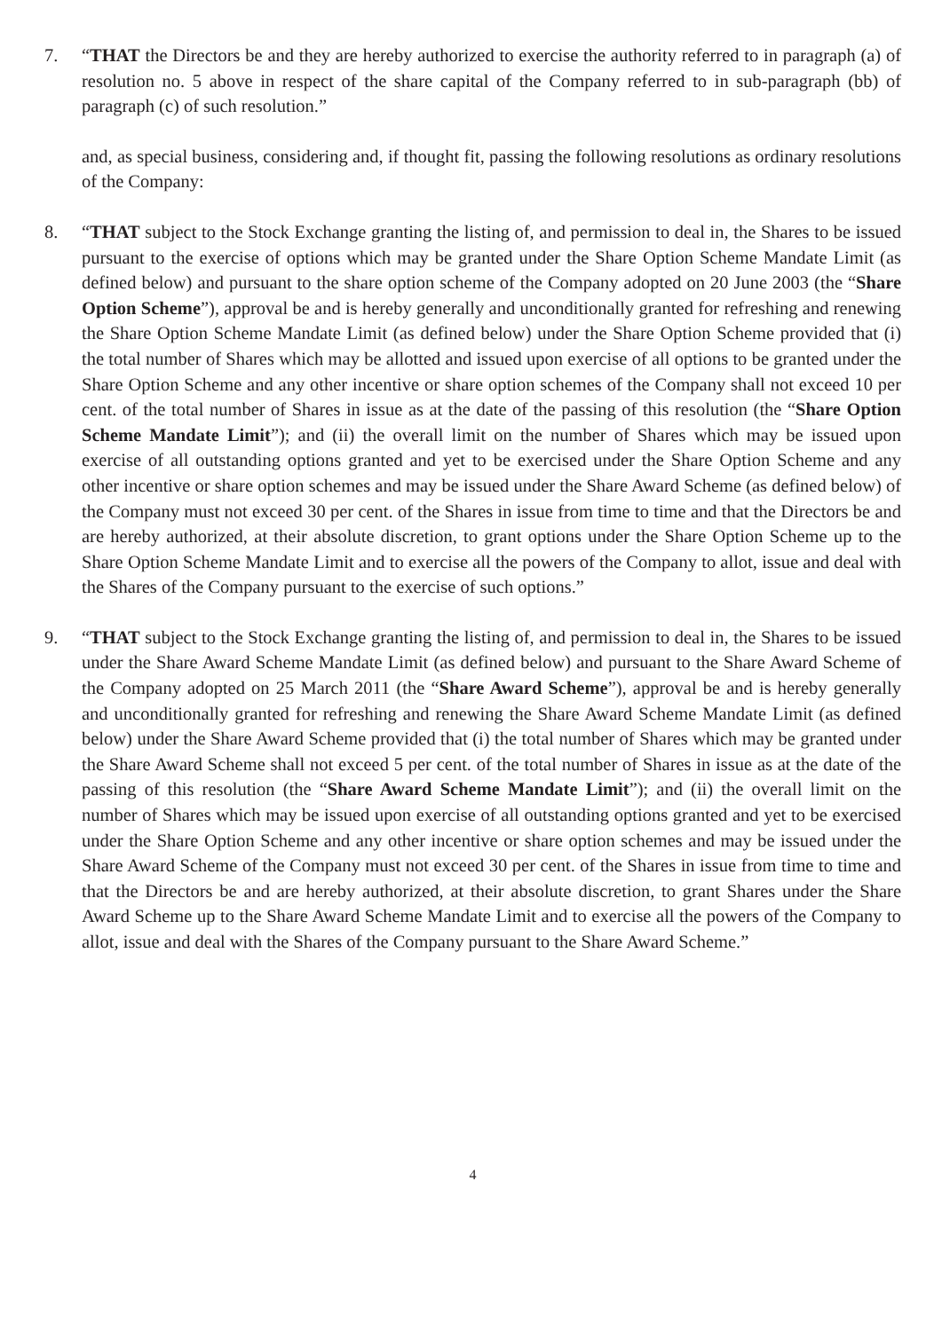7. “THAT the Directors be and they are hereby authorized to exercise the authority referred to in paragraph (a) of resolution no. 5 above in respect of the share capital of the Company referred to in sub-paragraph (bb) of paragraph (c) of such resolution.”
and, as special business, considering and, if thought fit, passing the following resolutions as ordinary resolutions of the Company:
8. “THAT subject to the Stock Exchange granting the listing of, and permission to deal in, the Shares to be issued pursuant to the exercise of options which may be granted under the Share Option Scheme Mandate Limit (as defined below) and pursuant to the share option scheme of the Company adopted on 20 June 2003 (the “Share Option Scheme”), approval be and is hereby generally and unconditionally granted for refreshing and renewing the Share Option Scheme Mandate Limit (as defined below) under the Share Option Scheme provided that (i) the total number of Shares which may be allotted and issued upon exercise of all options to be granted under the Share Option Scheme and any other incentive or share option schemes of the Company shall not exceed 10 per cent. of the total number of Shares in issue as at the date of the passing of this resolution (the “Share Option Scheme Mandate Limit”); and (ii) the overall limit on the number of Shares which may be issued upon exercise of all outstanding options granted and yet to be exercised under the Share Option Scheme and any other incentive or share option schemes and may be issued under the Share Award Scheme (as defined below) of the Company must not exceed 30 per cent. of the Shares in issue from time to time and that the Directors be and are hereby authorized, at their absolute discretion, to grant options under the Share Option Scheme up to the Share Option Scheme Mandate Limit and to exercise all the powers of the Company to allot, issue and deal with the Shares of the Company pursuant to the exercise of such options.”
9. “THAT subject to the Stock Exchange granting the listing of, and permission to deal in, the Shares to be issued under the Share Award Scheme Mandate Limit (as defined below) and pursuant to the Share Award Scheme of the Company adopted on 25 March 2011 (the “Share Award Scheme”), approval be and is hereby generally and unconditionally granted for refreshing and renewing the Share Award Scheme Mandate Limit (as defined below) under the Share Award Scheme provided that (i) the total number of Shares which may be granted under the Share Award Scheme shall not exceed 5 per cent. of the total number of Shares in issue as at the date of the passing of this resolution (the “Share Award Scheme Mandate Limit”); and (ii) the overall limit on the number of Shares which may be issued upon exercise of all outstanding options granted and yet to be exercised under the Share Option Scheme and any other incentive or share option schemes and may be issued under the Share Award Scheme of the Company must not exceed 30 per cent. of the Shares in issue from time to time and that the Directors be and are hereby authorized, at their absolute discretion, to grant Shares under the Share Award Scheme up to the Share Award Scheme Mandate Limit and to exercise all the powers of the Company to allot, issue and deal with the Shares of the Company pursuant to the Share Award Scheme.”
4